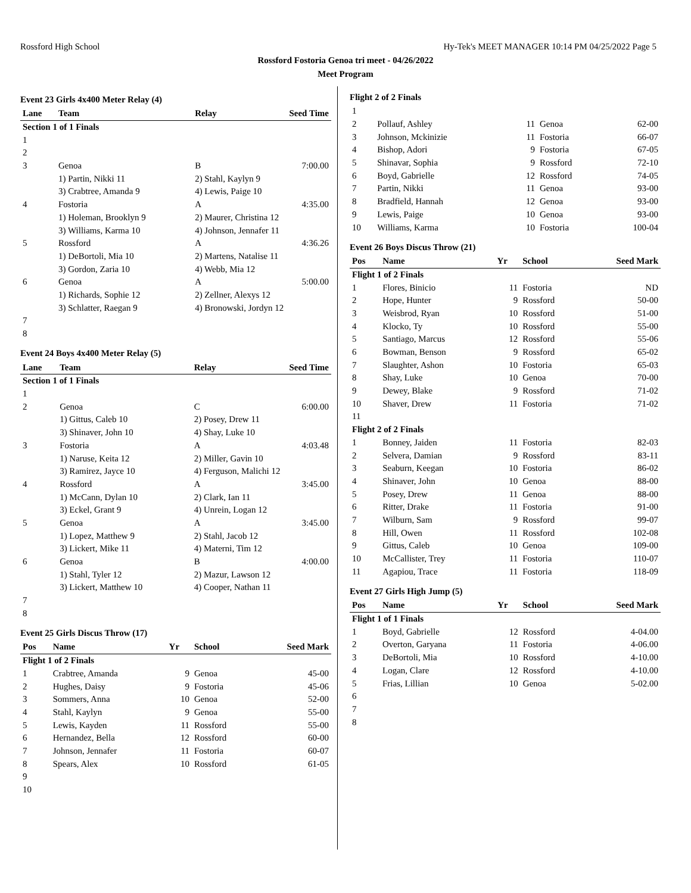Rossford High School Hy-Tek's MEET MANAGER 10:14 PM 04/25/2022 Page 5
Rossford Fostoria Genoa tri meet - 04/26/2022
Meet Program
Event 23 Girls 4x400 Meter Relay (4)
| Lane | Team | Relay | Seed Time |
| --- | --- | --- | --- |
| Section 1 of 1 Finals | | | |
| 1 | | | |
| 2 | | | |
| 3 | Genoa | B | 7:00.00 |
| | 1) Partin, Nikki 11 | 2) Stahl, Kaylyn 9 | |
| | 3) Crabtree, Amanda 9 | 4) Lewis, Paige 10 | |
| 4 | Fostoria | A | 4:35.00 |
| | 1) Holeman, Brooklyn 9 | 2) Maurer, Christina 12 | |
| | 3) Williams, Karma 10 | 4) Johnson, Jennafer 11 | |
| 5 | Rossford | A | 4:36.26 |
| | 1) DeBortoli, Mia 10 | 2) Martens, Natalise 11 | |
| | 3) Gordon, Zaria 10 | 4) Webb, Mia 12 | |
| 6 | Genoa | A | 5:00.00 |
| | 1) Richards, Sophie 12 | 2) Zellner, Alexys 12 | |
| | 3) Schlatter, Raegan 9 | 4) Bronowski, Jordyn 12 | |
| 7 | | | |
| 8 | | | |
Event 24 Boys 4x400 Meter Relay (5)
| Lane | Team | Relay | Seed Time |
| --- | --- | --- | --- |
| Section 1 of 1 Finals | | | |
| 1 | | | |
| 2 | Genoa | C | 6:00.00 |
| | 1) Gittus, Caleb 10 | 2) Posey, Drew 11 | |
| | 3) Shinaver, John 10 | 4) Shay, Luke 10 | |
| 3 | Fostoria | A | 4:03.48 |
| | 1) Naruse, Keita 12 | 2) Miller, Gavin 10 | |
| | 3) Ramirez, Jayce 10 | 4) Ferguson, Malichi 12 | |
| 4 | Rossford | A | 3:45.00 |
| | 1) McCann, Dylan 10 | 2) Clark, Ian 11 | |
| | 3) Eckel, Grant 9 | 4) Unrein, Logan 12 | |
| 5 | Genoa | A | 3:45.00 |
| | 1) Lopez, Matthew 9 | 2) Stahl, Jacob 12 | |
| | 3) Lickert, Mike 11 | 4) Materni, Tim 12 | |
| 6 | Genoa | B | 4:00.00 |
| | 1) Stahl, Tyler 12 | 2) Mazur, Lawson 12 | |
| | 3) Lickert, Matthew 10 | 4) Cooper, Nathan 11 | |
| 7 | | | |
| 8 | | | |
Event 25 Girls Discus Throw (17)
| Pos | Name | Yr | School | Seed Mark |
| --- | --- | --- | --- | --- |
| Flight 1 of 2 Finals | | | | |
| 1 | Crabtree, Amanda | 9 | Genoa | 45-00 |
| 2 | Hughes, Daisy | 9 | Fostoria | 45-06 |
| 3 | Sommers, Anna | 10 | Genoa | 52-00 |
| 4 | Stahl, Kaylyn | 9 | Genoa | 55-00 |
| 5 | Lewis, Kayden | 11 | Rossford | 55-00 |
| 6 | Hernandez, Bella | 12 | Rossford | 60-00 |
| 7 | Johnson, Jennafer | 11 | Fostoria | 60-07 |
| 8 | Spears, Alex | 10 | Rossford | 61-05 |
| 9 | | | | |
| 10 | | | | |
Flight 2 of 2 Finals
| 1 | | | | |
| 2 | Pollauf, Ashley | 11 | Genoa | 62-00 |
| 3 | Johnson, Mckinizie | 11 | Fostoria | 66-07 |
| 4 | Bishop, Adori | 9 | Fostoria | 67-05 |
| 5 | Shinavar, Sophia | 9 | Rossford | 72-10 |
| 6 | Boyd, Gabrielle | 12 | Rossford | 74-05 |
| 7 | Partin, Nikki | 11 | Genoa | 93-00 |
| 8 | Bradfield, Hannah | 12 | Genoa | 93-00 |
| 9 | Lewis, Paige | 10 | Genoa | 93-00 |
| 10 | Williams, Karma | 10 | Fostoria | 100-04 |
Event 26 Boys Discus Throw (21)
| Pos | Name | Yr | School | Seed Mark |
| --- | --- | --- | --- | --- |
| Flight 1 of 2 Finals | | | | |
| 1 | Flores, Binicio | 11 | Fostoria | ND |
| 2 | Hope, Hunter | 9 | Rossford | 50-00 |
| 3 | Weisbrod, Ryan | 10 | Rossford | 51-00 |
| 4 | Klocko, Ty | 10 | Rossford | 55-00 |
| 5 | Santiago, Marcus | 12 | Rossford | 55-06 |
| 6 | Bowman, Benson | 9 | Rossford | 65-02 |
| 7 | Slaughter, Ashon | 10 | Fostoria | 65-03 |
| 8 | Shay, Luke | 10 | Genoa | 70-00 |
| 9 | Dewey, Blake | 9 | Rossford | 71-02 |
| 10 | Shaver, Drew | 11 | Fostoria | 71-02 |
| 11 | | | | |
| Flight 2 of 2 Finals | | | | |
| 1 | Bonney, Jaiden | 11 | Fostoria | 82-03 |
| 2 | Selvera, Damian | 9 | Rossford | 83-11 |
| 3 | Seaburn, Keegan | 10 | Fostoria | 86-02 |
| 4 | Shinaver, John | 10 | Genoa | 88-00 |
| 5 | Posey, Drew | 11 | Genoa | 88-00 |
| 6 | Ritter, Drake | 11 | Fostoria | 91-00 |
| 7 | Wilburn, Sam | 9 | Rossford | 99-07 |
| 8 | Hill, Owen | 11 | Rossford | 102-08 |
| 9 | Gittus, Caleb | 10 | Genoa | 109-00 |
| 10 | McCallister, Trey | 11 | Fostoria | 110-07 |
| 11 | Agapiou, Trace | 11 | Fostoria | 118-09 |
Event 27 Girls High Jump (5)
| Pos | Name | Yr | School | Seed Mark |
| --- | --- | --- | --- | --- |
| Flight 1 of 1 Finals | | | | |
| 1 | Boyd, Gabrielle | 12 | Rossford | 4-04.00 |
| 2 | Overton, Garyana | 11 | Fostoria | 4-06.00 |
| 3 | DeBortoli, Mia | 10 | Rossford | 4-10.00 |
| 4 | Logan, Clare | 12 | Rossford | 4-10.00 |
| 5 | Frias, Lillian | 10 | Genoa | 5-02.00 |
| 6 | | | | |
| 7 | | | | |
| 8 | | | | |